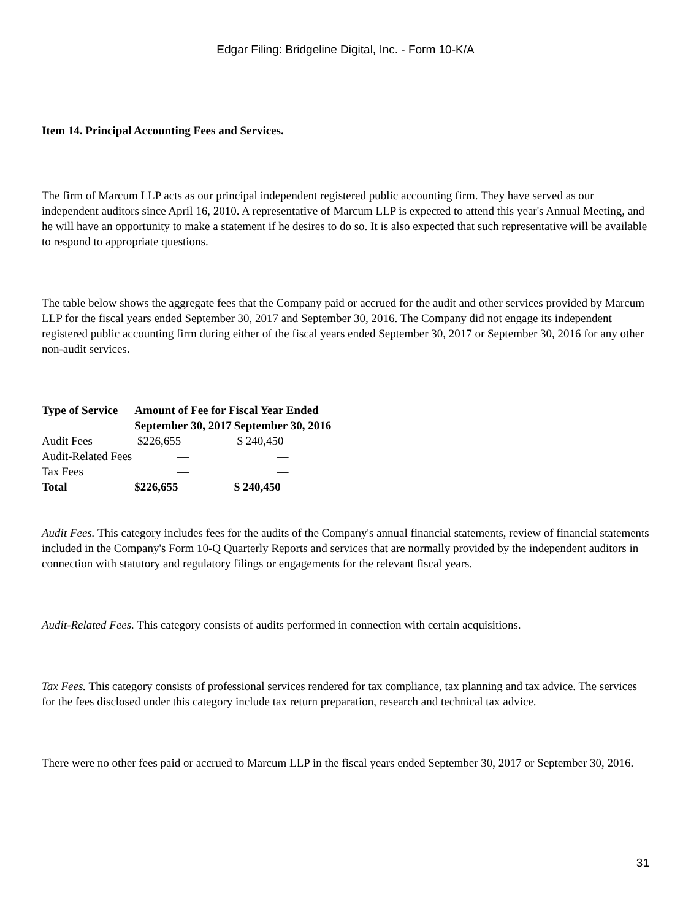Edgar Filing: Bridgeline Digital, Inc. - Form 10-K/A
Item 14. Principal Accounting Fees and Services.
The firm of Marcum LLP acts as our principal independent registered public accounting firm. They have served as our independent auditors since April 16, 2010. A representative of Marcum LLP is expected to attend this year's Annual Meeting, and he will have an opportunity to make a statement if he desires to do so. It is also expected that such representative will be available to respond to appropriate questions.
The table below shows the aggregate fees that the Company paid or accrued for the audit and other services provided by Marcum LLP for the fiscal years ended September 30, 2017 and September 30, 2016. The Company did not engage its independent registered public accounting firm during either of the fiscal years ended September 30, 2017 or September 30, 2016 for any other non-audit services.
| Type of Service | Amount of Fee for Fiscal Year Ended | |
| --- | --- | --- |
| | September 30, 2017 | September 30, 2016 |
| Audit Fees | $226,655 | $ 240,450 |
| Audit-Related Fees | — | — |
| Tax Fees | — | — |
| Total | $226,655 | $ 240,450 |
Audit Fees. This category includes fees for the audits of the Company's annual financial statements, review of financial statements included in the Company's Form 10-Q Quarterly Reports and services that are normally provided by the independent auditors in connection with statutory and regulatory filings or engagements for the relevant fiscal years.
Audit-Related Fees. This category consists of audits performed in connection with certain acquisitions.
Tax Fees. This category consists of professional services rendered for tax compliance, tax planning and tax advice. The services for the fees disclosed under this category include tax return preparation, research and technical tax advice.
There were no other fees paid or accrued to Marcum LLP in the fiscal years ended September 30, 2017 or September 30, 2016.
31